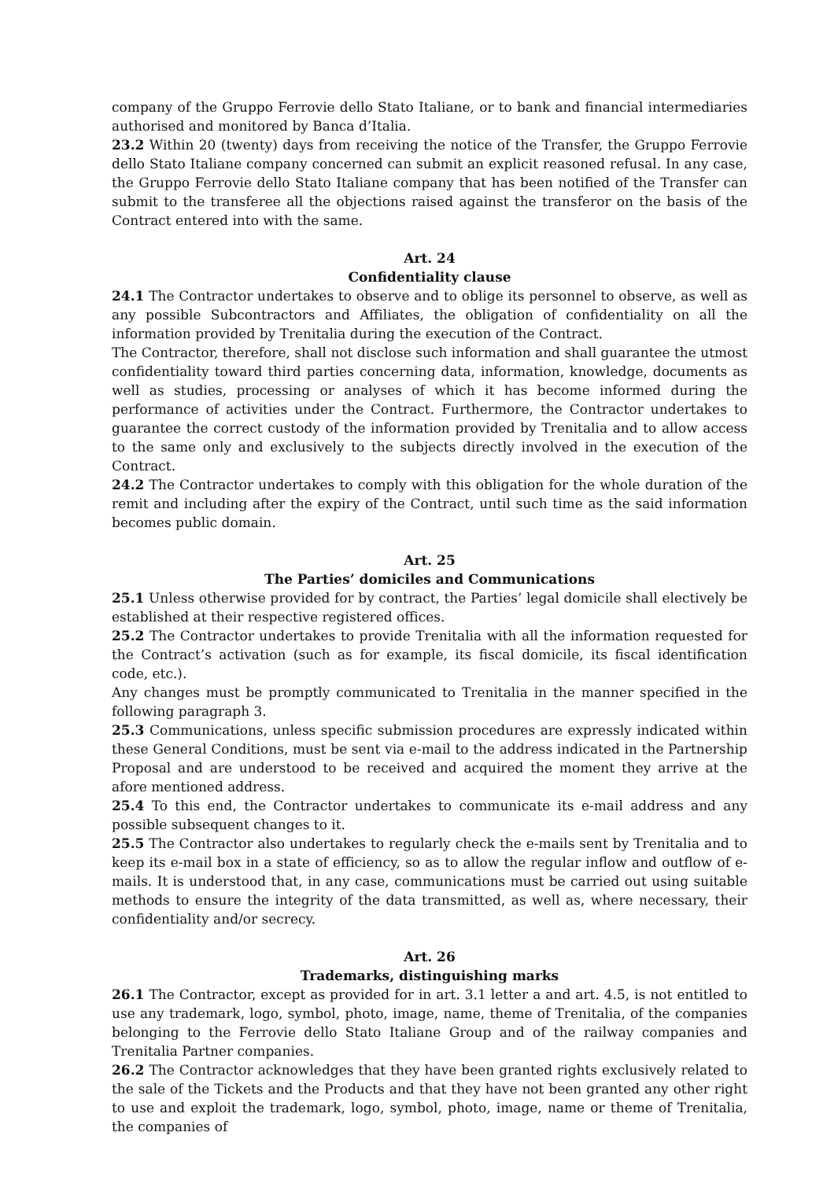company of the Gruppo Ferrovie dello Stato Italiane, or to bank and financial intermediaries authorised and monitored by Banca d’Italia.
23.2 Within 20 (twenty) days from receiving the notice of the Transfer, the Gruppo Ferrovie dello Stato Italiane company concerned can submit an explicit reasoned refusal. In any case, the Gruppo Ferrovie dello Stato Italiane company that has been notified of the Transfer can submit to the transferee all the objections raised against the transferor on the basis of the Contract entered into with the same.
Art. 24
Confidentiality clause
24.1 The Contractor undertakes to observe and to oblige its personnel to observe, as well as any possible Subcontractors and Affiliates, the obligation of confidentiality on all the information provided by Trenitalia during the execution of the Contract.
The Contractor, therefore, shall not disclose such information and shall guarantee the utmost confidentiality toward third parties concerning data, information, knowledge, documents as well as studies, processing or analyses of which it has become informed during the performance of activities under the Contract. Furthermore, the Contractor undertakes to guarantee the correct custody of the information provided by Trenitalia and to allow access to the same only and exclusively to the subjects directly involved in the execution of the Contract.
24.2 The Contractor undertakes to comply with this obligation for the whole duration of the remit and including after the expiry of the Contract, until such time as the said information becomes public domain.
Art. 25
The Parties’ domiciles and Communications
25.1 Unless otherwise provided for by contract, the Parties’ legal domicile shall electively be established at their respective registered offices.
25.2 The Contractor undertakes to provide Trenitalia with all the information requested for the Contract’s activation (such as for example, its fiscal domicile, its fiscal identification code, etc.).
Any changes must be promptly communicated to Trenitalia in the manner specified in the following paragraph 3.
25.3 Communications, unless specific submission procedures are expressly indicated within these General Conditions, must be sent via e-mail to the address indicated in the Partnership Proposal and are understood to be received and acquired the moment they arrive at the afore mentioned address.
25.4 To this end, the Contractor undertakes to communicate its e-mail address and any possible subsequent changes to it.
25.5 The Contractor also undertakes to regularly check the e-mails sent by Trenitalia and to keep its e-mail box in a state of efficiency, so as to allow the regular inflow and outflow of e-mails. It is understood that, in any case, communications must be carried out using suitable methods to ensure the integrity of the data transmitted, as well as, where necessary, their confidentiality and/or secrecy.
Art. 26
Trademarks, distinguishing marks
26.1 The Contractor, except as provided for in art. 3.1 letter a and art. 4.5, is not entitled to use any trademark, logo, symbol, photo, image, name, theme of Trenitalia, of the companies belonging to the Ferrovie dello Stato Italiane Group and of the railway companies and Trenitalia Partner companies.
26.2 The Contractor acknowledges that they have been granted rights exclusively related to the sale of the Tickets and the Products and that they have not been granted any other right to use and exploit the trademark, logo, symbol, photo, image, name or theme of Trenitalia, the companies of